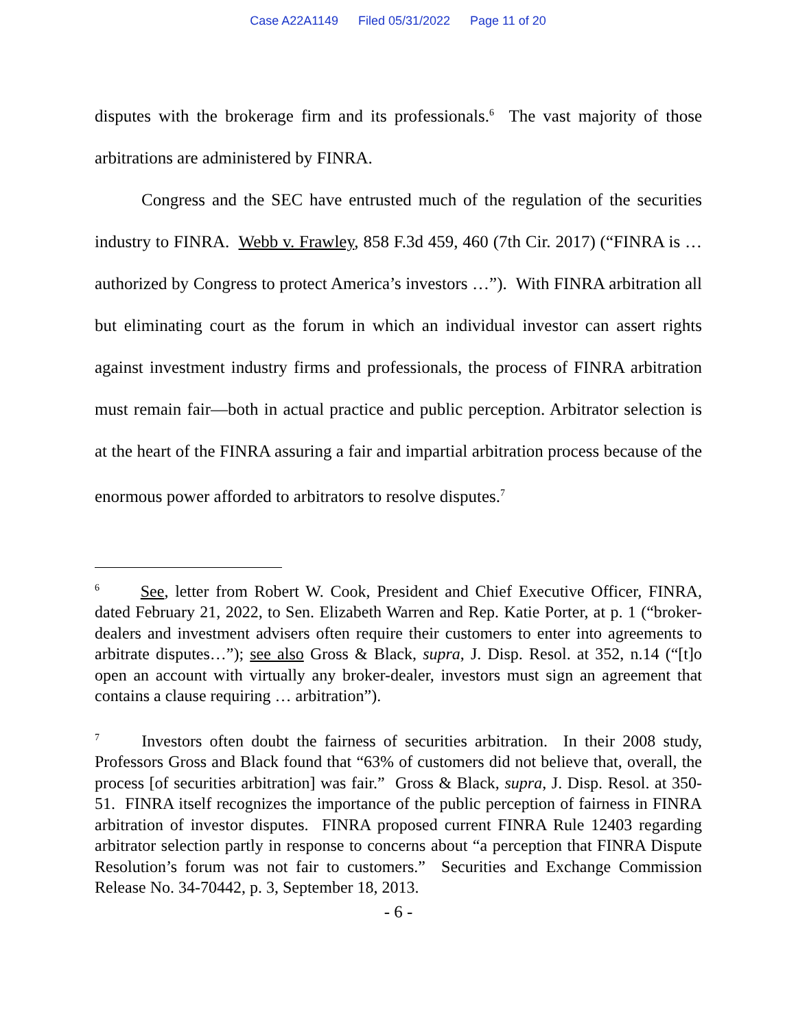Case A22A1149 Filed 05/31/2022 Page 11 of 20
disputes with the brokerage firm and its professionals.<sup>6</sup> The vast majority of those arbitrations are administered by FINRA.
Congress and the SEC have entrusted much of the regulation of the securities industry to FINRA. Webb v. Frawley, 858 F.3d 459, 460 (7th Cir. 2017) (“FINRA is … authorized by Congress to protect America’s investors …”). With FINRA arbitration all but eliminating court as the forum in which an individual investor can assert rights against investment industry firms and professionals, the process of FINRA arbitration must remain fair—both in actual practice and public perception. Arbitrator selection is at the heart of the FINRA assuring a fair and impartial arbitration process because of the enormous power afforded to arbitrators to resolve disputes.<sup>7</sup>
<sup>6</sup> See, letter from Robert W. Cook, President and Chief Executive Officer, FINRA, dated February 21, 2022, to Sen. Elizabeth Warren and Rep. Katie Porter, at p. 1 (“broker-dealers and investment advisers often require their customers to enter into agreements to arbitrate disputes…”); see also Gross & Black, supra, J. Disp. Resol. at 352, n.14 (“[t]o open an account with virtually any broker-dealer, investors must sign an agreement that contains a clause requiring … arbitration”).
<sup>7</sup> Investors often doubt the fairness of securities arbitration. In their 2008 study, Professors Gross and Black found that “63% of customers did not believe that, overall, the process [of securities arbitration] was fair.” Gross & Black, supra, J. Disp. Resol. at 350-51. FINRA itself recognizes the importance of the public perception of fairness in FINRA arbitration of investor disputes. FINRA proposed current FINRA Rule 12403 regarding arbitrator selection partly in response to concerns about “a perception that FINRA Dispute Resolution’s forum was not fair to customers.” Securities and Exchange Commission Release No. 34-70442, p. 3, September 18, 2013.
- 6 -